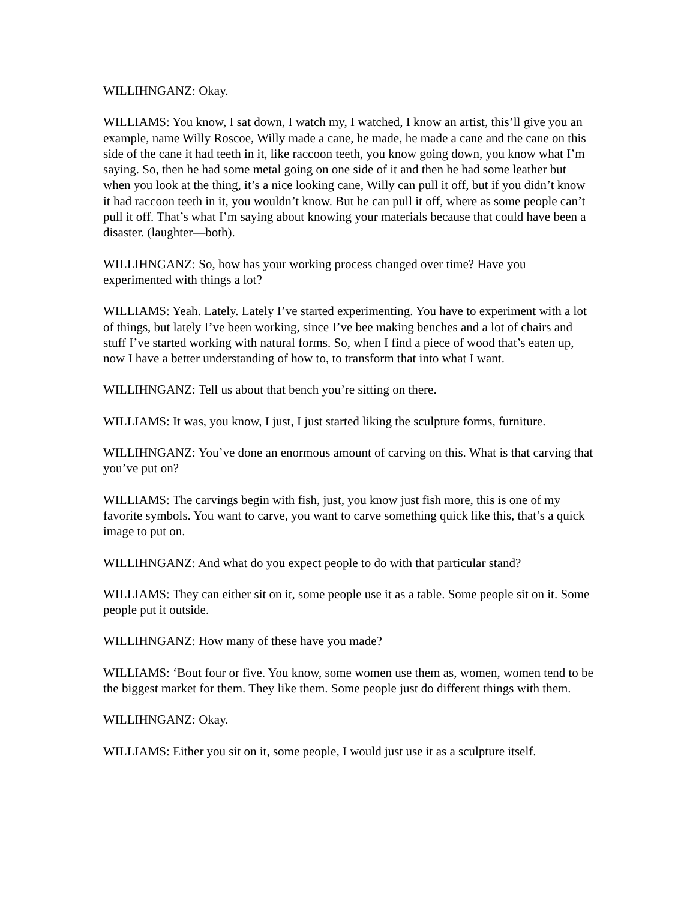WILLIHNGANZ: Okay.
WILLIAMS: You know, I sat down, I watch my, I watched, I know an artist, this’ll give you an example, name Willy Roscoe, Willy made a cane, he made, he made a cane and the cane on this side of the cane it had teeth in it, like raccoon teeth, you know going down, you know what I’m saying. So, then he had some metal going on one side of it and then he had some leather but when you look at the thing, it’s a nice looking cane, Willy can pull it off, but if you didn’t know it had raccoon teeth in it, you wouldn’t know. But he can pull it off, where as some people can’t pull it off. That’s what I’m saying about knowing your materials because that could have been a disaster. (laughter—both).
WILLIHNGANZ: So, how has your working process changed over time? Have you experimented with things a lot?
WILLIAMS: Yeah. Lately. Lately I’ve started experimenting. You have to experiment with a lot of things, but lately I’ve been working, since I’ve bee making benches and a lot of chairs and stuff I’ve started working with natural forms. So, when I find a piece of wood that’s eaten up, now I have a better understanding of how to, to transform that into what I want.
WILLIHNGANZ: Tell us about that bench you’re sitting on there.
WILLIAMS: It was, you know, I just, I just started liking the sculpture forms, furniture.
WILLIHNGANZ: You’ve done an enormous amount of carving on this. What is that carving that you’ve put on?
WILLIAMS: The carvings begin with fish, just, you know just fish more, this is one of my favorite symbols. You want to carve, you want to carve something quick like this, that’s a quick image to put on.
WILLIHNGANZ: And what do you expect people to do with that particular stand?
WILLIAMS: They can either sit on it, some people use it as a table. Some people sit on it. Some people put it outside.
WILLIHNGANZ: How many of these have you made?
WILLIAMS: ‘Bout four or five. You know, some women use them as, women, women tend to be the biggest market for them. They like them. Some people just do different things with them.
WILLIHNGANZ: Okay.
WILLIAMS: Either you sit on it, some people, I would just use it as a sculpture itself.